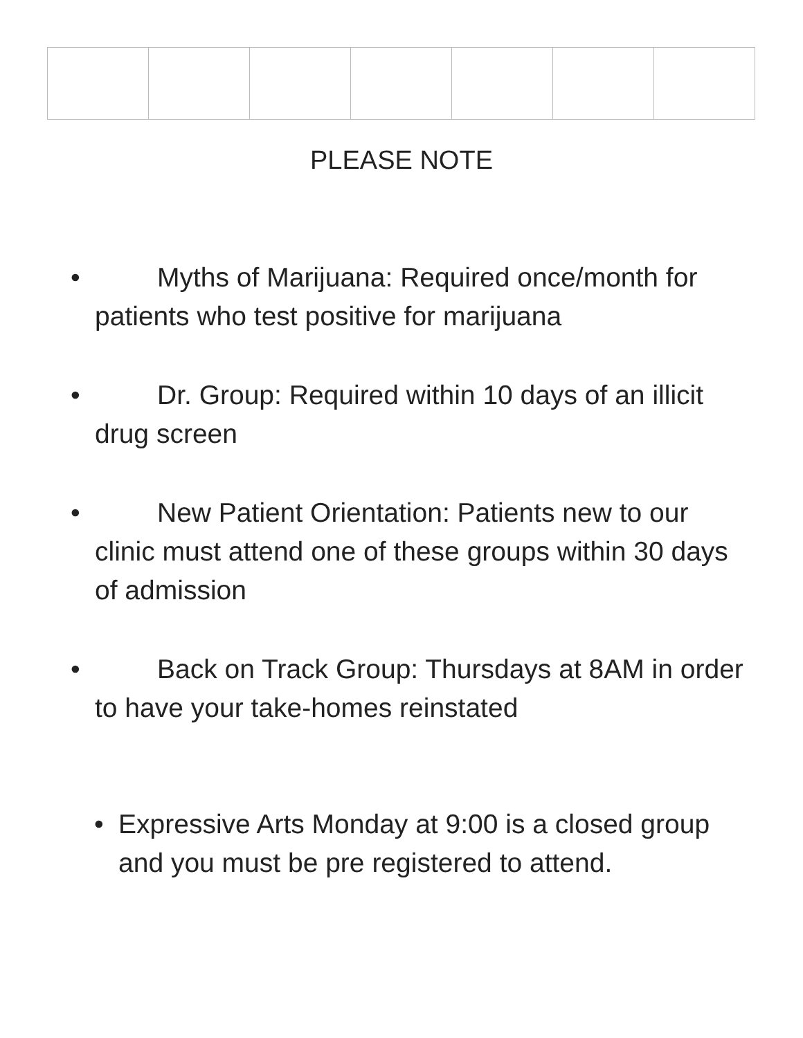PLEASE NOTE
• Myths of Marijuana: Required once/month for patients who test positive for marijuana
• Dr. Group: Required within 10 days of an illicit drug screen
• New Patient Orientation: Patients new to our clinic must attend one of these groups within 30 days of admission
• Back on Track Group: Thursdays at 8AM in order to have your take-homes reinstated
• Expressive Arts Monday at 9:00 is a closed group and you must be pre registered to attend.